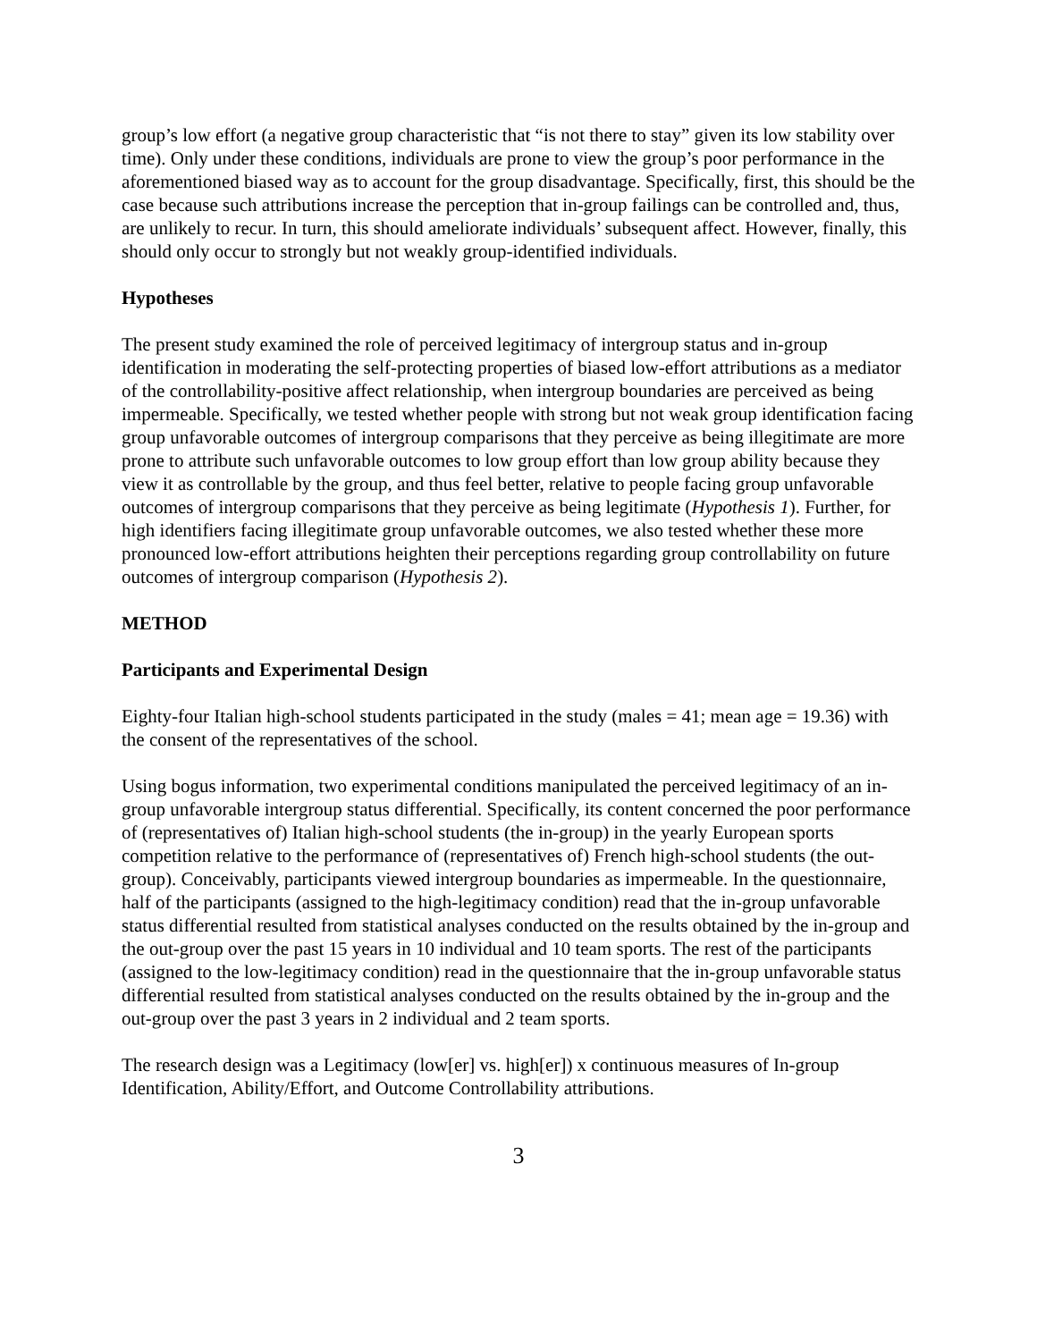group’s low effort (a negative group characteristic that “is not there to stay” given its low stability over time). Only under these conditions, individuals are prone to view the group’s poor performance in the aforementioned biased way as to account for the group disadvantage. Specifically, first, this should be the case because such attributions increase the perception that in-group failings can be controlled and, thus, are unlikely to recur. In turn, this should ameliorate individuals’ subsequent affect. However, finally, this should only occur to strongly but not weakly group-identified individuals.
Hypotheses
The present study examined the role of perceived legitimacy of intergroup status and in-group identification in moderating the self-protecting properties of biased low-effort attributions as a mediator of the controllability-positive affect relationship, when intergroup boundaries are perceived as being impermeable. Specifically, we tested whether people with strong but not weak group identification facing group unfavorable outcomes of intergroup comparisons that they perceive as being illegitimate are more prone to attribute such unfavorable outcomes to low group effort than low group ability because they view it as controllable by the group, and thus feel better, relative to people facing group unfavorable outcomes of intergroup comparisons that they perceive as being legitimate (Hypothesis 1). Further, for high identifiers facing illegitimate group unfavorable outcomes, we also tested whether these more pronounced low-effort attributions heighten their perceptions regarding group controllability on future outcomes of intergroup comparison (Hypothesis 2).
METHOD
Participants and Experimental Design
Eighty-four Italian high-school students participated in the study (males = 41; mean age = 19.36) with the consent of the representatives of the school.
Using bogus information, two experimental conditions manipulated the perceived legitimacy of an in-group unfavorable intergroup status differential. Specifically, its content concerned the poor performance of (representatives of) Italian high-school students (the in-group) in the yearly European sports competition relative to the performance of (representatives of) French high-school students (the out-group). Conceivably, participants viewed intergroup boundaries as impermeable. In the questionnaire, half of the participants (assigned to the high-legitimacy condition) read that the in-group unfavorable status differential resulted from statistical analyses conducted on the results obtained by the in-group and the out-group over the past 15 years in 10 individual and 10 team sports. The rest of the participants (assigned to the low-legitimacy condition) read in the questionnaire that the in-group unfavorable status differential resulted from statistical analyses conducted on the results obtained by the in-group and the out-group over the past 3 years in 2 individual and 2 team sports.
The research design was a Legitimacy (low[er] vs. high[er]) x continuous measures of In-group Identification, Ability/Effort, and Outcome Controllability attributions.
3